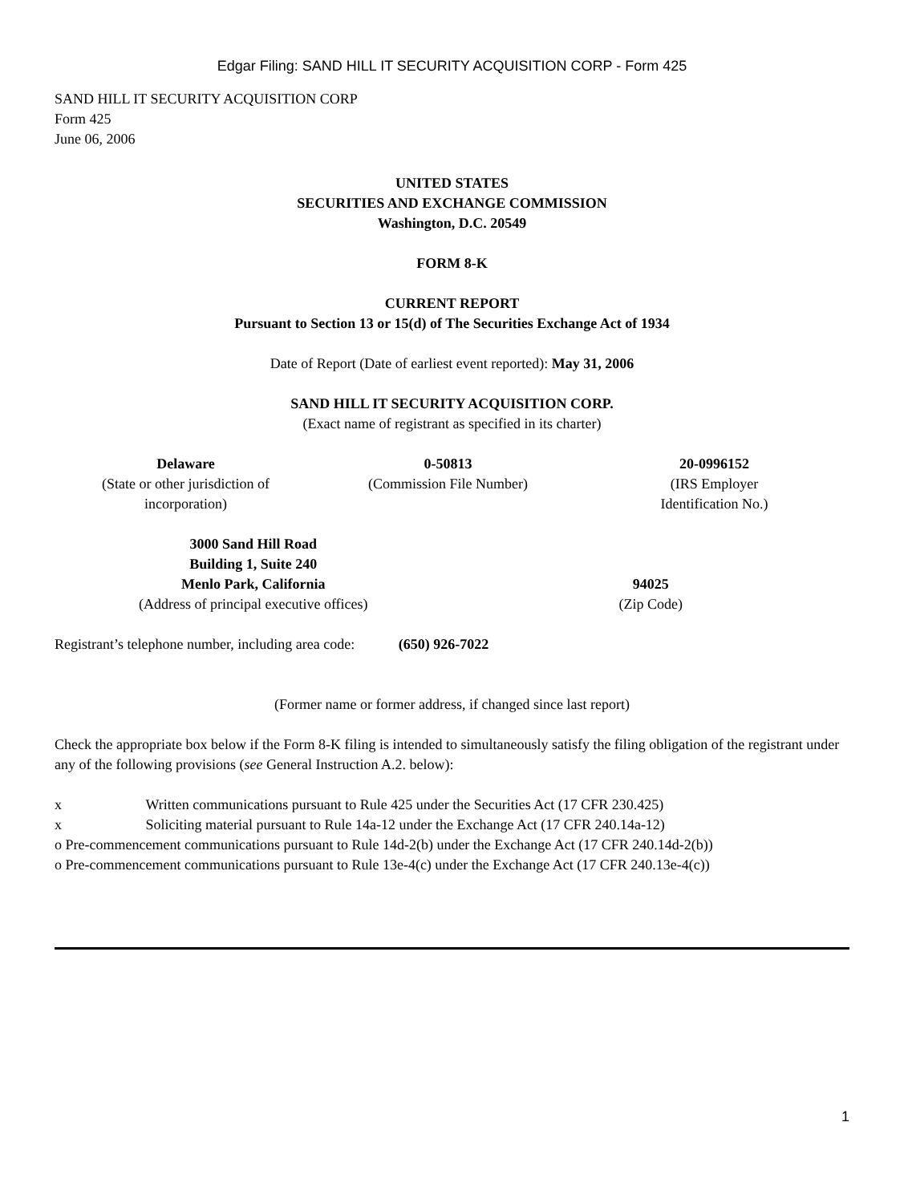Edgar Filing: SAND HILL IT SECURITY ACQUISITION CORP - Form 425
SAND HILL IT SECURITY ACQUISITION CORP
Form 425
June 06, 2006
UNITED STATES
SECURITIES AND EXCHANGE COMMISSION
Washington, D.C. 20549
FORM 8-K
CURRENT REPORT
Pursuant to Section 13 or 15(d) of The Securities Exchange Act of 1934
Date of Report (Date of earliest event reported): May 31, 2006
SAND HILL IT SECURITY ACQUISITION CORP.
(Exact name of registrant as specified in its charter)
| Delaware (State or other jurisdiction of incorporation) | 0-50813 (Commission File Number) | 20-0996152 (IRS Employer Identification No.) |
| 3000 Sand Hill Road Building 1, Suite 240 Menlo Park, California (Address of principal executive offices) | 94025 (Zip Code) |
Registrant’s telephone number, including area code: (650) 926-7022
(Former name or former address, if changed since last report)
Check the appropriate box below if the Form 8-K filing is intended to simultaneously satisfy the filing obligation of the registrant under any of the following provisions (see General Instruction A.2. below):
x Written communications pursuant to Rule 425 under the Securities Act (17 CFR 230.425)
x Soliciting material pursuant to Rule 14a-12 under the Exchange Act (17 CFR 240.14a-12)
o Pre-commencement communications pursuant to Rule 14d-2(b) under the Exchange Act (17 CFR 240.14d-2(b))
o Pre-commencement communications pursuant to Rule 13e-4(c) under the Exchange Act (17 CFR 240.13e-4(c))
1